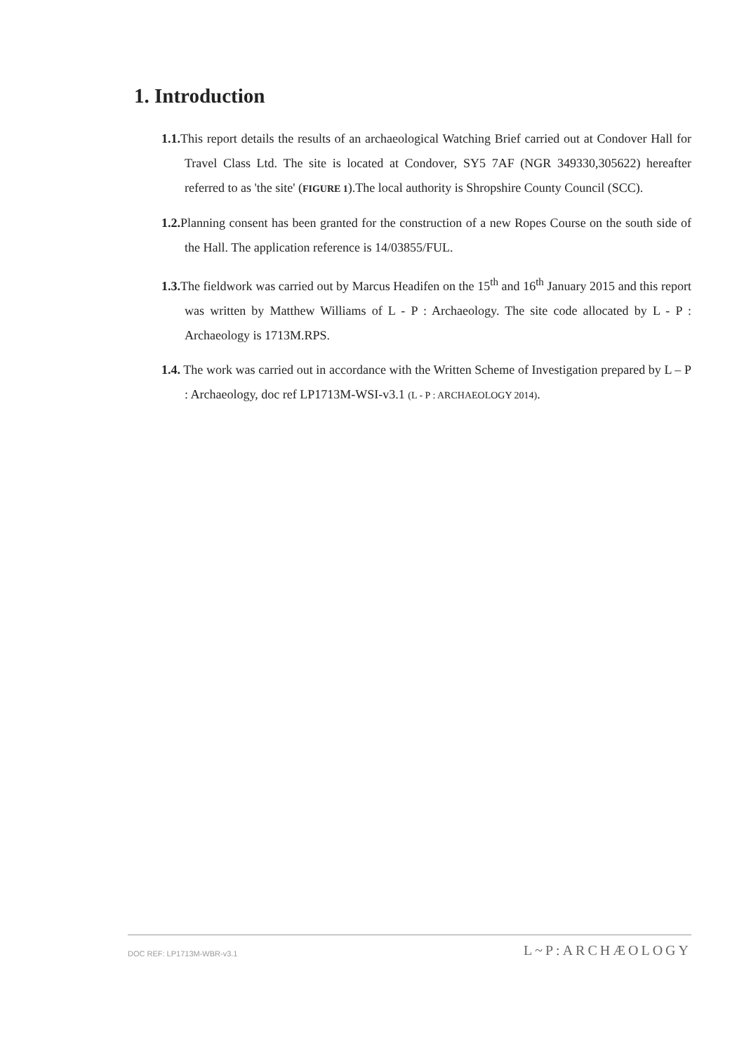1. Introduction
1.1. This report details the results of an archaeological Watching Brief carried out at Condover Hall for Travel Class Ltd. The site is located at Condover, SY5 7AF (NGR 349330,305622) hereafter referred to as 'the site' (FIGURE 1).The local authority is Shropshire County Council (SCC).
1.2. Planning consent has been granted for the construction of a new Ropes Course on the south side of the Hall. The application reference is 14/03855/FUL.
1.3. The fieldwork was carried out by Marcus Headifen on the 15<sup>th</sup> and 16<sup>th</sup> January 2015 and this report was written by Matthew Williams of L - P : Archaeology. The site code allocated by L - P : Archaeology is 1713M.RPS.
1.4. The work was carried out in accordance with the Written Scheme of Investigation prepared by L – P : Archaeology, doc ref LP1713M-WSI-v3.1 (L - P : ARCHAEOLOGY 2014).
DOC REF: LP1713M-WBR-v3.1 L~P:ARCHÆOLOGY